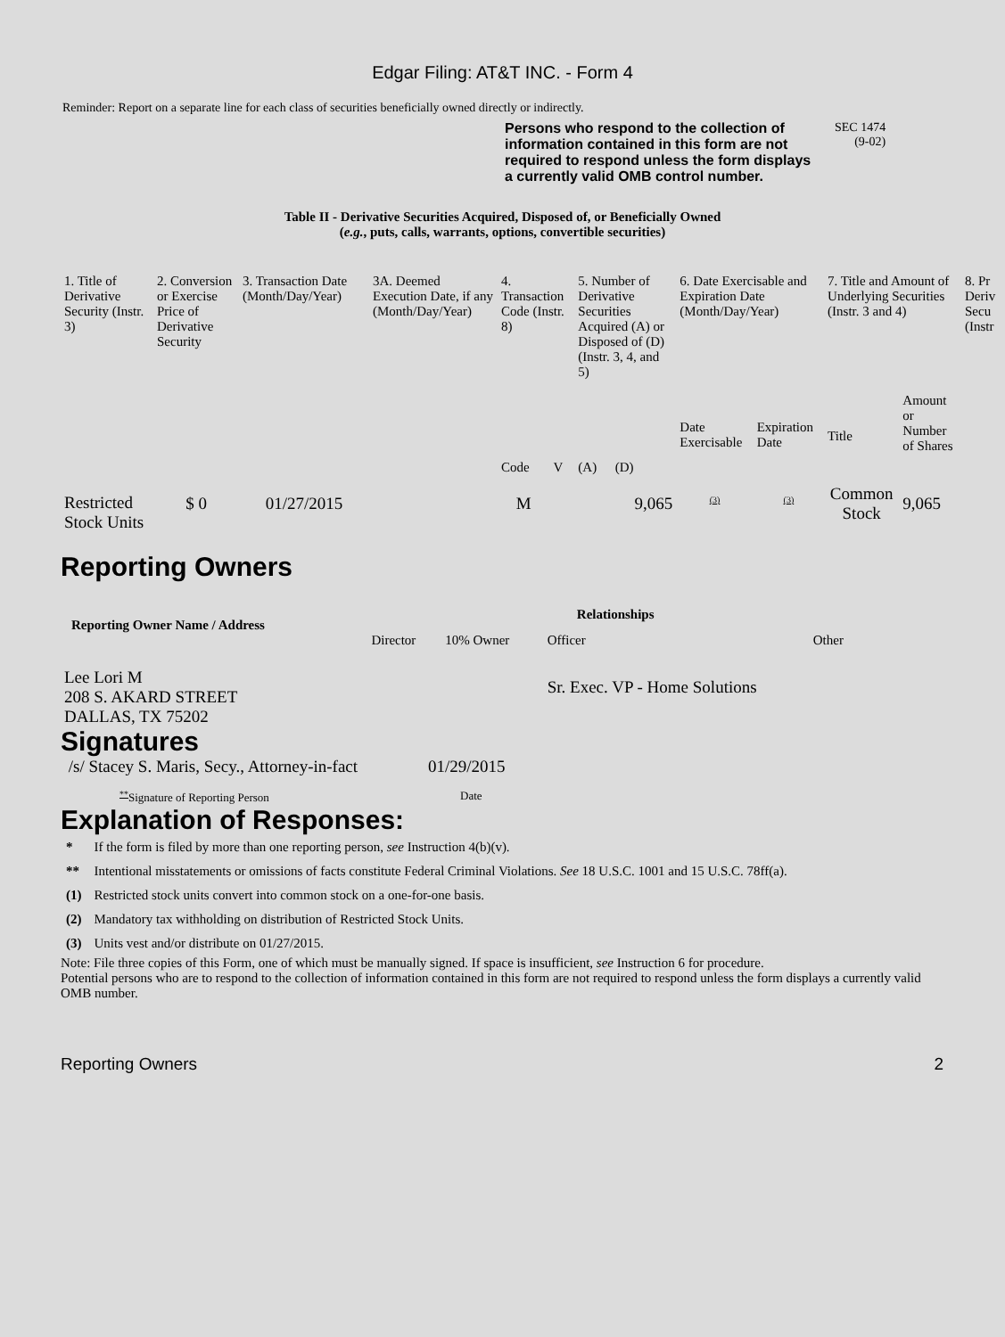Edgar Filing: AT&T INC. - Form 4
Reminder: Report on a separate line for each class of securities beneficially owned directly or indirectly.
Persons who respond to the collection of information contained in this form are not required to respond unless the form displays a currently valid OMB control number.
SEC 1474
(9-02)
Table II - Derivative Securities Acquired, Disposed of, or Beneficially Owned
(e.g., puts, calls, warrants, options, convertible securities)
| 1. Title of Derivative Security (Instr. 3) | 2. Conversion or Exercise Price of Derivative Security | 3. Transaction Date (Month/Day/Year) | 3A. Deemed Execution Date, if any (Month/Day/Year) | 4. Transaction Code (Instr. 8) | | 5. Number of Derivative Securities Acquired (A) or Disposed of (D) (Instr. 3, 4, and 5) | | 6. Date Exercisable and Expiration Date (Month/Day/Year) | | 7. Title and Amount of Underlying Securities (Instr. 3 and 4) | | 8. Pr Deriv Secu (Instr |
| | | | | Code | V | (A) | (D) | Date Exercisable | Expiration Date | Title | Amount or Number of Shares | |
| Restricted Stock Units | $ 0 | 01/27/2015 | | M | | | 9,065 | <sup>(3)</sup> | <sup>(3)</sup> | Common Stock | 9,065 | |
Reporting Owners
| Reporting Owner Name / Address | Relationships | | | |
| --- | --- | --- | --- | --- |
| | Director | 10% Owner | Officer | Other |
| Lee Lori M 208 S. AKARD STREET DALLAS, TX 75202 | | | Sr. Exec. VP - Home Solutions | |
Signatures
| /s/ Stacey S. Maris, Secy., Attorney-in-fact | 01/29/2015 |
| <sup>**</sup> Signature of Reporting Person | Date |
Explanation of Responses:
| * | If the form is filed by more than one reporting person, see Instruction 4(b)(v). |
| ** | Intentional misstatements or omissions of facts constitute Federal Criminal Violations. See 18 U.S.C. 1001 and 15 U.S.C. 78ff(a). |
| (1) | Restricted stock units convert into common stock on a one-for-one basis. |
| (2) | Mandatory tax withholding on distribution of Restricted Stock Units. |
| (3) | Units vest and/or distribute on 01/27/2015. |
Note: File three copies of this Form, one of which must be manually signed. If space is insufficient, see Instruction 6 for procedure.
Potential persons who are to respond to the collection of information contained in this form are not required to respond unless the form displays a currently valid OMB number.
Reporting Owners 2